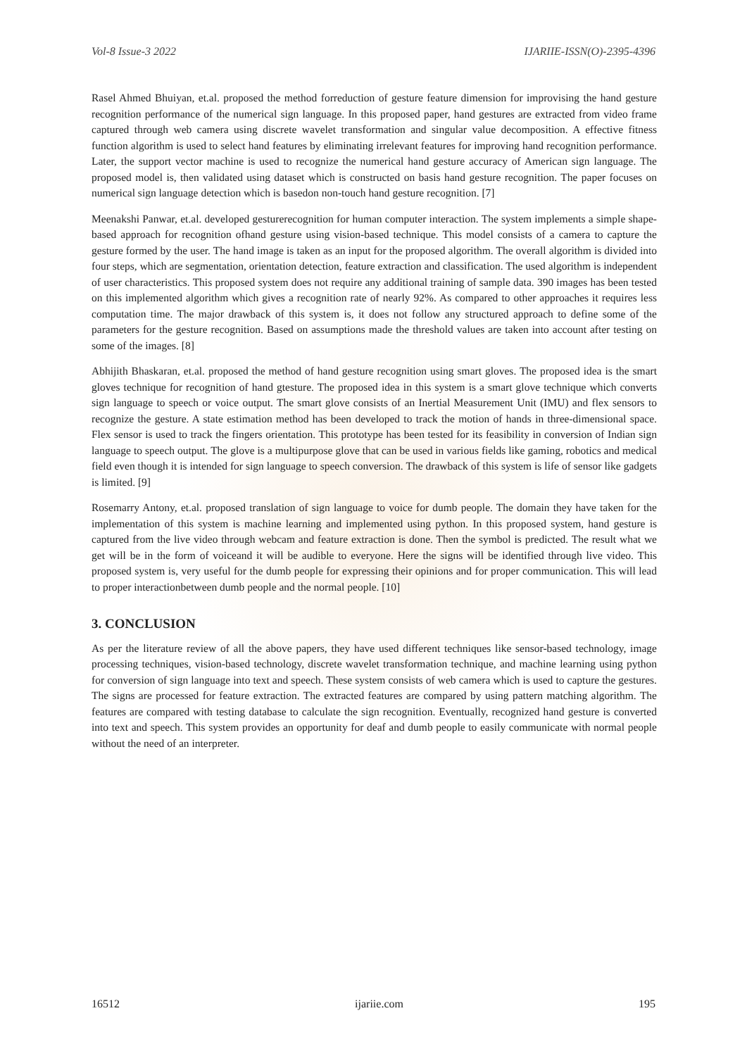Vol-8 Issue-3 2022 IJARIIE-ISSN(O)-2395-4396
Rasel Ahmed Bhuiyan, et.al. proposed the method forreduction of gesture feature dimension for improvising the hand gesture recognition performance of the numerical sign language. In this proposed paper, hand gestures are extracted from video frame captured through web camera using discrete wavelet transformation and singular value decomposition. A effective fitness function algorithm is used to select hand features by eliminating irrelevant features for improving hand recognition performance. Later, the support vector machine is used to recognize the numerical hand gesture accuracy of American sign language. The proposed model is, then validated using dataset which is constructed on basis hand gesture recognition. The paper focuses on numerical sign language detection which is basedon non-touch hand gesture recognition. [7]
Meenakshi Panwar, et.al. developed gesturerecognition for human computer interaction. The system implements a simple shape-based approach for recognition ofhand gesture using vision-based technique. This model consists of a camera to capture the gesture formed by the user. The hand image is taken as an input for the proposed algorithm. The overall algorithm is divided into four steps, which are segmentation, orientation detection, feature extraction and classification. The used algorithm is independent of user characteristics. This proposed system does not require any additional training of sample data. 390 images has been tested on this implemented algorithm which gives a recognition rate of nearly 92%. As compared to other approaches it requires less computation time. The major drawback of this system is, it does not follow any structured approach to define some of the parameters for the gesture recognition. Based on assumptions made the threshold values are taken into account after testing on some of the images. [8]
Abhijith Bhaskaran, et.al. proposed the method of hand gesture recognition using smart gloves. The proposed idea is the smart gloves technique for recognition of hand gtesture. The proposed idea in this system is a smart glove technique which converts sign language to speech or voice output. The smart glove consists of an Inertial Measurement Unit (IMU) and flex sensors to recognize the gesture. A state estimation method has been developed to track the motion of hands in three-dimensional space. Flex sensor is used to track the fingers orientation. This prototype has been tested for its feasibility in conversion of Indian sign language to speech output. The glove is a multipurpose glove that can be used in various fields like gaming, robotics and medical field even though it is intended for sign language to speech conversion. The drawback of this system is life of sensor like gadgets is limited. [9]
Rosemarry Antony, et.al. proposed translation of sign language to voice for dumb people. The domain they have taken for the implementation of this system is machine learning and implemented using python. In this proposed system, hand gesture is captured from the live video through webcam and feature extraction is done. Then the symbol is predicted. The result what we get will be in the form of voiceand it will be audible to everyone. Here the signs will be identified through live video. This proposed system is, very useful for the dumb people for expressing their opinions and for proper communication. This will lead to proper interactionbetween dumb people and the normal people. [10]
3. CONCLUSION
As per the literature review of all the above papers, they have used different techniques like sensor-based technology, image processing techniques, vision-based technology, discrete wavelet transformation technique, and machine learning using python for conversion of sign language into text and speech. These system consists of web camera which is used to capture the gestures. The signs are processed for feature extraction. The extracted features are compared by using pattern matching algorithm. The features are compared with testing database to calculate the sign recognition. Eventually, recognized hand gesture is converted into text and speech. This system provides an opportunity for deaf and dumb people to easily communicate with normal people without the need of an interpreter.
16512 ijariie.com 195